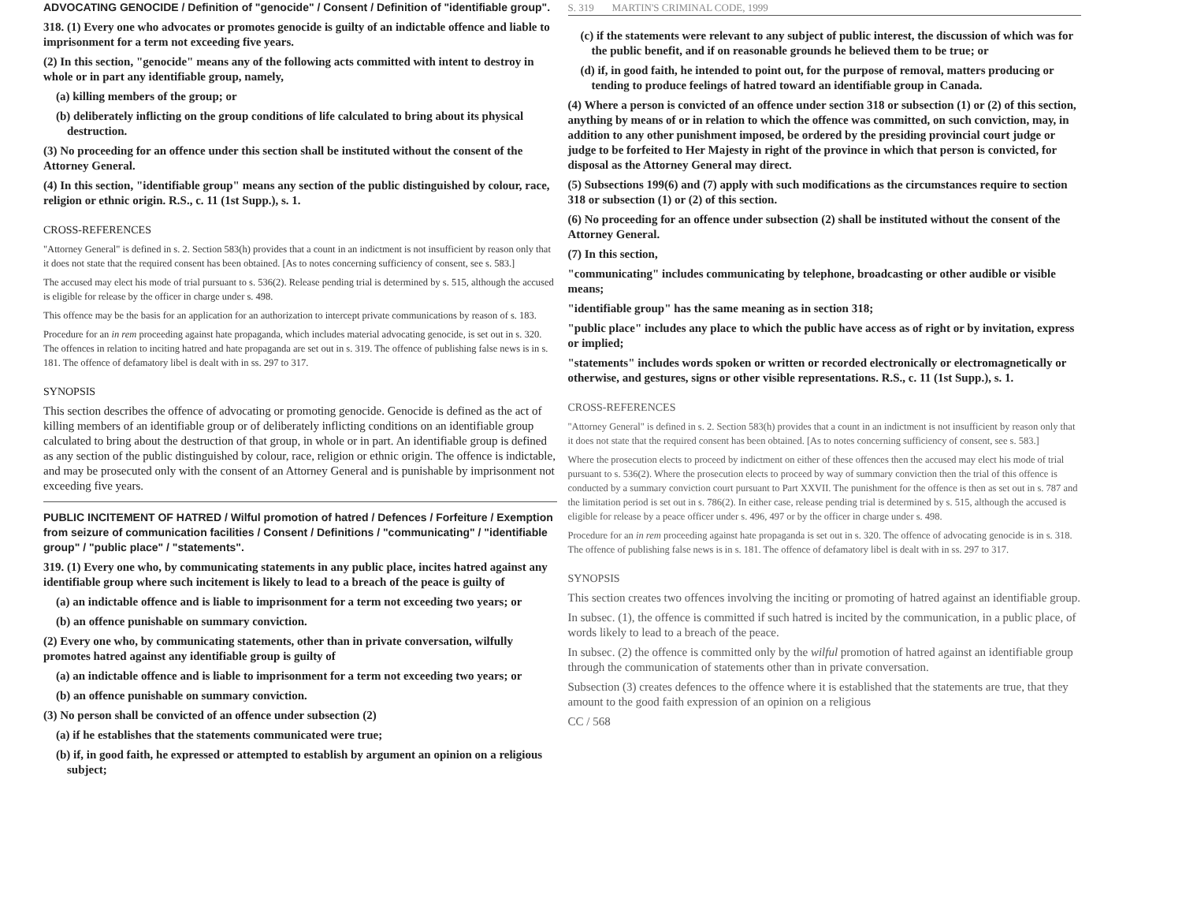ADVOCATING GENOCIDE / Definition of "genocide" / Consent / Definition of "identifiable group".
318. (1) Every one who advocates or promotes genocide is guilty of an indictable offence and liable to imprisonment for a term not exceeding five years.
(2) In this section, "genocide" means any of the following acts committed with intent to destroy in whole or in part any identifiable group, namely,
(a) killing members of the group; or
(b) deliberately inflicting on the group conditions of life calculated to bring about its physical destruction.
(3) No proceeding for an offence under this section shall be instituted without the consent of the Attorney General.
(4) In this section, "identifiable group" means any section of the public distinguished by colour, race, religion or ethnic origin. R.S., c. 11 (1st Supp.), s. 1.
CROSS-REFERENCES
"Attorney General" is defined in s. 2. Section 583(h) provides that a count in an indictment is not insufficient by reason only that it does not state that the required consent has been obtained. [As to notes concerning sufficiency of consent, see s. 583.]
The accused may elect his mode of trial pursuant to s. 536(2). Release pending trial is determined by s. 515, although the accused is eligible for release by the officer in charge under s. 498.
This offence may be the basis for an application for an authorization to intercept private communications by reason of s. 183.
Procedure for an in rem proceeding against hate propaganda, which includes material advocating genocide, is set out in s. 320. The offences in relation to inciting hatred and hate propaganda are set out in s. 319. The offence of publishing false news is in s. 181. The offence of defamatory libel is dealt with in ss. 297 to 317.
SYNOPSIS
This section describes the offence of advocating or promoting genocide. Genocide is defined as the act of killing members of an identifiable group or of deliberately inflicting conditions on an identifiable group calculated to bring about the destruction of that group, in whole or in part. An identifiable group is defined as any section of the public distinguished by colour, race, religion or ethnic origin. The offence is indictable, and may be prosecuted only with the consent of an Attorney General and is punishable by imprisonment not exceeding five years.
PUBLIC INCITEMENT OF HATRED / Wilful promotion of hatred / Defences / Forfeiture / Exemption from seizure of communication facilities / Consent / Definitions / "communicating" / "identifiable group" / "public place" / "statements".
319. (1) Every one who, by communicating statements in any public place, incites hatred against any identifiable group where such incitement is likely to lead to a breach of the peace is guilty of
(a) an indictable offence and is liable to imprisonment for a term not exceeding two years; or
(b) an offence punishable on summary conviction.
(2) Every one who, by communicating statements, other than in private conversation, wilfully promotes hatred against any identifiable group is guilty of
(a) an indictable offence and is liable to imprisonment for a term not exceeding two years; or
(b) an offence punishable on summary conviction.
(3) No person shall be convicted of an offence under subsection (2)
(a) if he establishes that the statements communicated were true;
(b) if, in good faith, he expressed or attempted to establish by argument an opinion on a religious subject;
S. 319 MARTIN'S CRIMINAL CODE, 1999
(c) if the statements were relevant to any subject of public interest, the discussion of which was for the public benefit, and if on reasonable grounds he believed them to be true; or
(d) if, in good faith, he intended to point out, for the purpose of removal, matters producing or tending to produce feelings of hatred toward an identifiable group in Canada.
(4) Where a person is convicted of an offence under section 318 or subsection (1) or (2) of this section, anything by means of or in relation to which the offence was committed, on such conviction, may, in addition to any other punishment imposed, be ordered by the presiding provincial court judge or judge to be forfeited to Her Majesty in right of the province in which that person is convicted, for disposal as the Attorney General may direct.
(5) Subsections 199(6) and (7) apply with such modifications as the circumstances require to section 318 or subsection (1) or (2) of this section.
(6) No proceeding for an offence under subsection (2) shall be instituted without the consent of the Attorney General.
(7) In this section,
"communicating" includes communicating by telephone, broadcasting or other audible or visible means;
"identifiable group" has the same meaning as in section 318;
"public place" includes any place to which the public have access as of right or by invitation, express or implied;
"statements" includes words spoken or written or recorded electronically or electromagnetically or otherwise, and gestures, signs or other visible representations. R.S., c. 11 (1st Supp.), s. 1.
CROSS-REFERENCES
"Attorney General" is defined in s. 2. Section 583(h) provides that a count in an indictment is not insufficient by reason only that it does not state that the required consent has been obtained. [As to notes concerning sufficiency of consent, see s. 583.]
Where the prosecution elects to proceed by indictment on either of these offences then the accused may elect his mode of trial pursuant to s. 536(2). Where the prosecution elects to proceed by way of summary conviction then the trial of this offence is conducted by a summary conviction court pursuant to Part XXVII. The punishment for the offence is then as set out in s. 787 and the limitation period is set out in s. 786(2). In either case, release pending trial is determined by s. 515, although the accused is eligible for release by a peace officer under s. 496, 497 or by the officer in charge under s. 498.
Procedure for an in rem proceeding against hate propaganda is set out in s. 320. The offence of advocating genocide is in s. 318. The offence of publishing false news is in s. 181. The offence of defamatory libel is dealt with in ss. 297 to 317.
SYNOPSIS
This section creates two offences involving the inciting or promoting of hatred against an identifiable group.
In subsec. (1), the offence is committed if such hatred is incited by the communication, in a public place, of words likely to lead to a breach of the peace.
In subsec. (2) the offence is committed only by the wilful promotion of hatred against an identifiable group through the communication of statements other than in private conversation.
Subsection (3) creates defences to the offence where it is established that the statements are true, that they amount to the good faith expression of an opinion on a religious
CC / 568